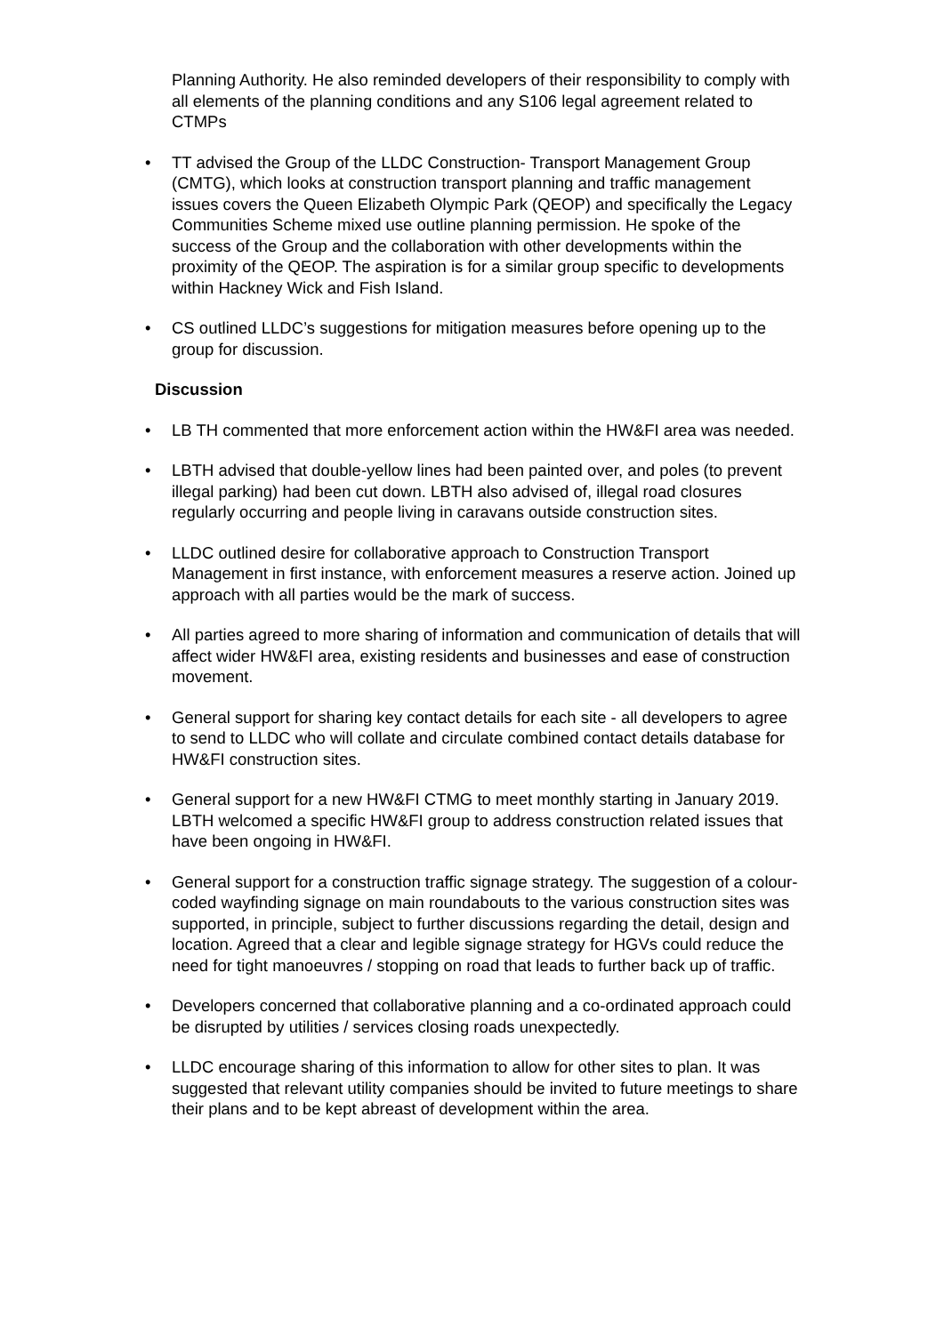Planning Authority. He also reminded developers of their responsibility to comply with all elements of the planning conditions and any S106 legal agreement related to CTMPs
• TT advised the Group of the LLDC Construction- Transport Management Group (CMTG), which looks at construction transport planning and traffic management issues covers the Queen Elizabeth Olympic Park (QEOP) and specifically the Legacy Communities Scheme mixed use outline planning permission. He spoke of the success of the Group and the collaboration with other developments within the proximity of the QEOP. The aspiration is for a similar group specific to developments within Hackney Wick and Fish Island.
• CS outlined LLDC’s suggestions for mitigation measures before opening up to the group for discussion.
Discussion
• LB TH commented that more enforcement action within the HW&FI area was needed.
• LBTH advised that double-yellow lines had been painted over, and poles (to prevent illegal parking) had been cut down. LBTH also advised of, illegal road closures regularly occurring and people living in caravans outside construction sites.
• LLDC outlined desire for collaborative approach to Construction Transport Management in first instance, with enforcement measures a reserve action. Joined up approach with all parties would be the mark of success.
• All parties agreed to more sharing of information and communication of details that will affect wider HW&FI area, existing residents and businesses and ease of construction movement.
• General support for sharing key contact details for each site - all developers to agree to send to LLDC who will collate and circulate combined contact details database for HW&FI construction sites.
• General support for a new HW&FI CTMG to meet monthly starting in January 2019. LBTH welcomed a specific HW&FI group to address construction related issues that have been ongoing in HW&FI.
• General support for a construction traffic signage strategy. The suggestion of a colour-coded wayfinding signage on main roundabouts to the various construction sites was supported, in principle, subject to further discussions regarding the detail, design and location. Agreed that a clear and legible signage strategy for HGVs could reduce the need for tight manoeuvres / stopping on road that leads to further back up of traffic.
• Developers concerned that collaborative planning and a co-ordinated approach could be disrupted by utilities / services closing roads unexpectedly.
• LLDC encourage sharing of this information to allow for other sites to plan. It was suggested that relevant utility companies should be invited to future meetings to share their plans and to be kept abreast of development within the area.